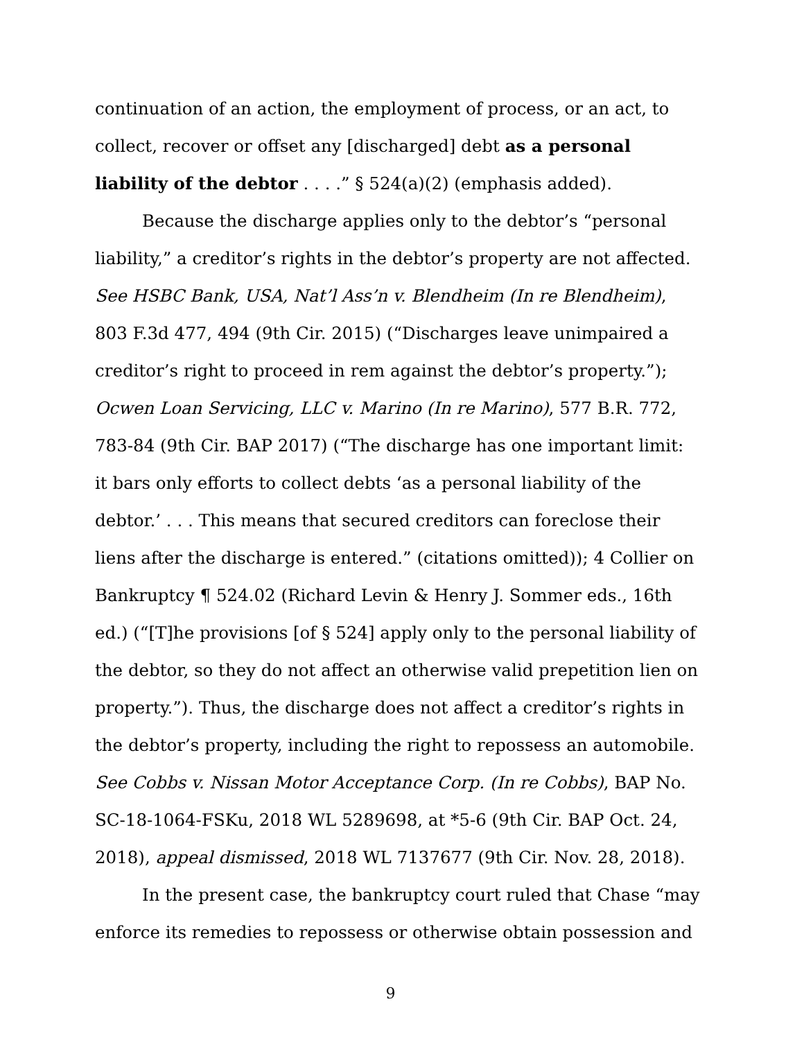continuation of an action, the employment of process, or an act, to collect, recover or offset any [discharged] debt as a personal liability of the debtor . . . .” § 524(a)(2) (emphasis added).
Because the discharge applies only to the debtor’s “personal liability,” a creditor’s rights in the debtor’s property are not affected. See HSBC Bank, USA, Nat’l Ass’n v. Blendheim (In re Blendheim), 803 F.3d 477, 494 (9th Cir. 2015) (“Discharges leave unimpaired a creditor’s right to proceed in rem against the debtor’s property.”); Ocwen Loan Servicing, LLC v. Marino (In re Marino), 577 B.R. 772, 783-84 (9th Cir. BAP 2017) (“The discharge has one important limit: it bars only efforts to collect debts ‘as a personal liability of the debtor.’ . . . This means that secured creditors can foreclose their liens after the discharge is entered.” (citations omitted)); 4 Collier on Bankruptcy ¶ 524.02 (Richard Levin & Henry J. Sommer eds., 16th ed.) (“[T]he provisions [of § 524] apply only to the personal liability of the debtor, so they do not affect an otherwise valid prepetition lien on property.”). Thus, the discharge does not affect a creditor’s rights in the debtor’s property, including the right to repossess an automobile. See Cobbs v. Nissan Motor Acceptance Corp. (In re Cobbs), BAP No. SC-18-1064-FSKu, 2018 WL 5289698, at *5-6 (9th Cir. BAP Oct. 24, 2018), appeal dismissed, 2018 WL 7137677 (9th Cir. Nov. 28, 2018).
In the present case, the bankruptcy court ruled that Chase “may enforce its remedies to repossess or otherwise obtain possession and
9